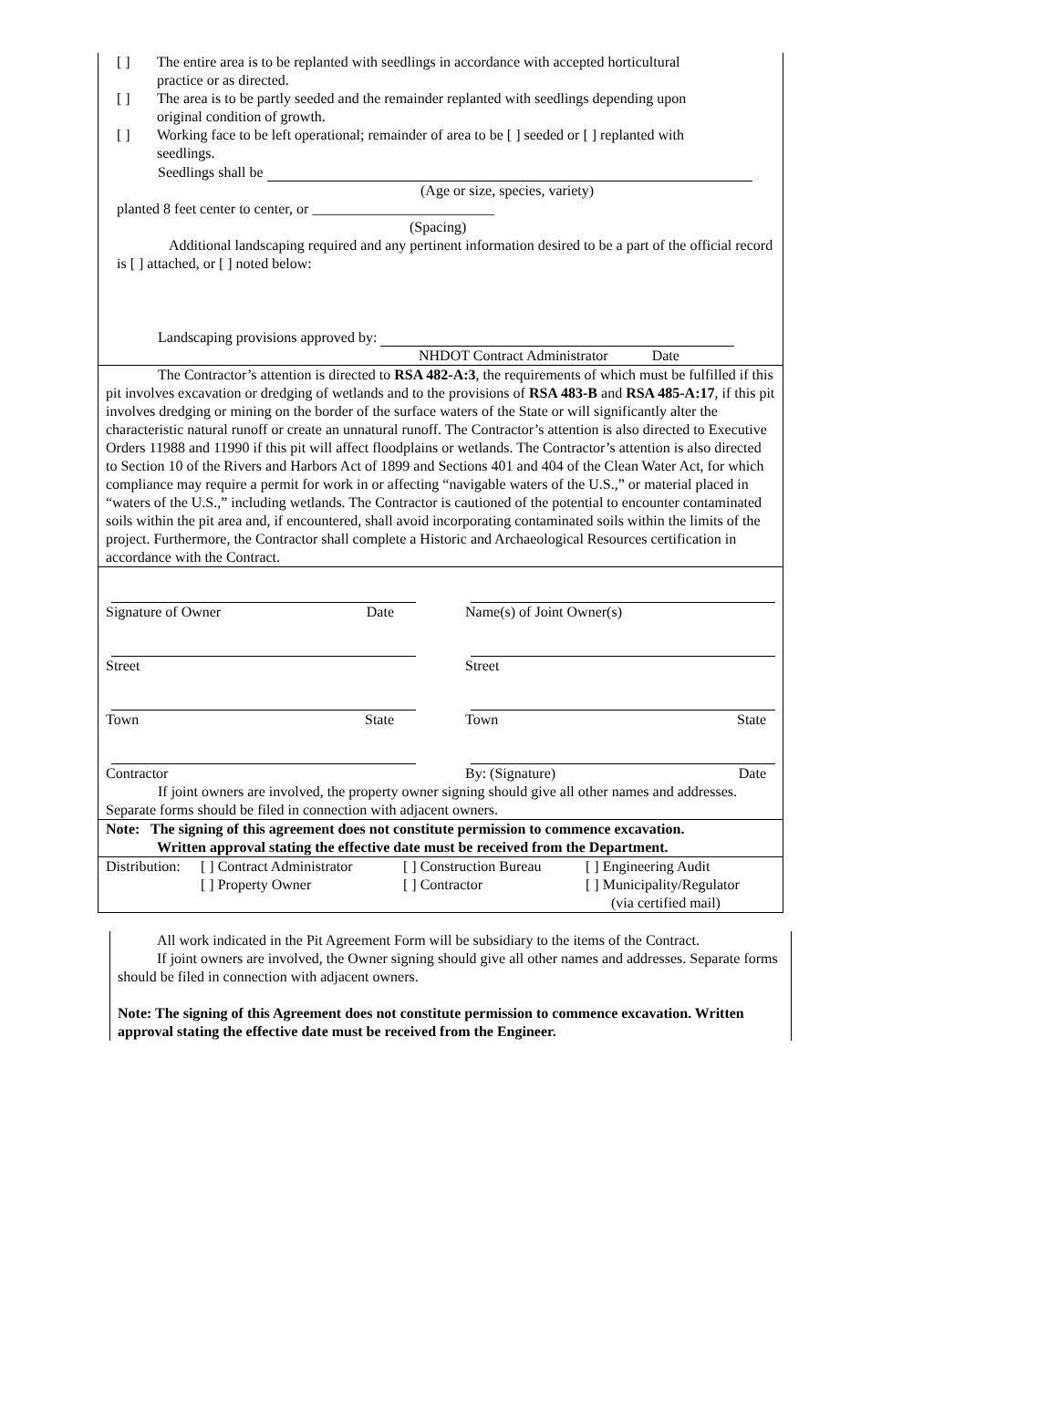[ ] The entire area is to be replanted with seedlings in accordance with accepted horticultural
practice or as directed.
[ ] The area is to be partly seeded and the remainder replanted with seedlings depending upon
original condition of growth.
[ ] Working face to be left operational; remainder of area to be [ ] seeded or [ ] replanted with
seedlings.
Seedlings shall be
(Age or size, species, variety)
planted 8 feet center to center, or _________________________
(Spacing)
Additional landscaping required and any pertinent information desired to be a part of the official record is [ ] attached, or [ ] noted below:
Landscaping provisions approved by:
NHDOT Contract Administrator Date
The Contractor’s attention is directed to RSA 482-A:3, the requirements of which must be fulfilled if this pit involves excavation or dredging of wetlands and to the provisions of RSA 483-B and RSA 485-A:17, if this pit involves dredging or mining on the border of the surface waters of the State or will significantly alter the characteristic natural runoff or create an unnatural runoff. The Contractor’s attention is also directed to Executive Orders 11988 and 11990 if this pit will affect floodplains or wetlands. The Contractor’s attention is also directed to Section 10 of the Rivers and Harbors Act of 1899 and Sections 401 and 404 of the Clean Water Act, for which compliance may require a permit for work in or affecting “navigable waters of the U.S.,” or material placed in “waters of the U.S.,” including wetlands. The Contractor is cautioned of the potential to encounter contaminated soils within the pit area and, if encountered, shall avoid incorporating contaminated soils within the limits of the project. Furthermore, the Contractor shall complete a Historic and Archaeological Resources certification in accordance with the Contract.
Signature of Owner Date Name(s) of Joint Owner(s)
Street Street
Town State Town State
Contractor By: (Signature) Date
If joint owners are involved, the property owner signing should give all other names and addresses. Separate forms should be filed in connection with adjacent owners.
Note: The signing of this agreement does not constitute permission to commence excavation.
Written approval stating the effective date must be received from the Department.
Distribution:
[ ] Contract Administrator
[ ] Property Owner
[ ] Construction Bureau
[ ] Contractor
[ ] Engineering Audit
[ ] Municipality/Regulator
(via certified mail)
All work indicated in the Pit Agreement Form will be subsidiary to the items of the Contract.
If joint owners are involved, the Owner signing should give all other names and addresses. Separate forms should be filed in connection with adjacent owners.
Note: The signing of this Agreement does not constitute permission to commence excavation. Written approval stating the effective date must be received from the Engineer.